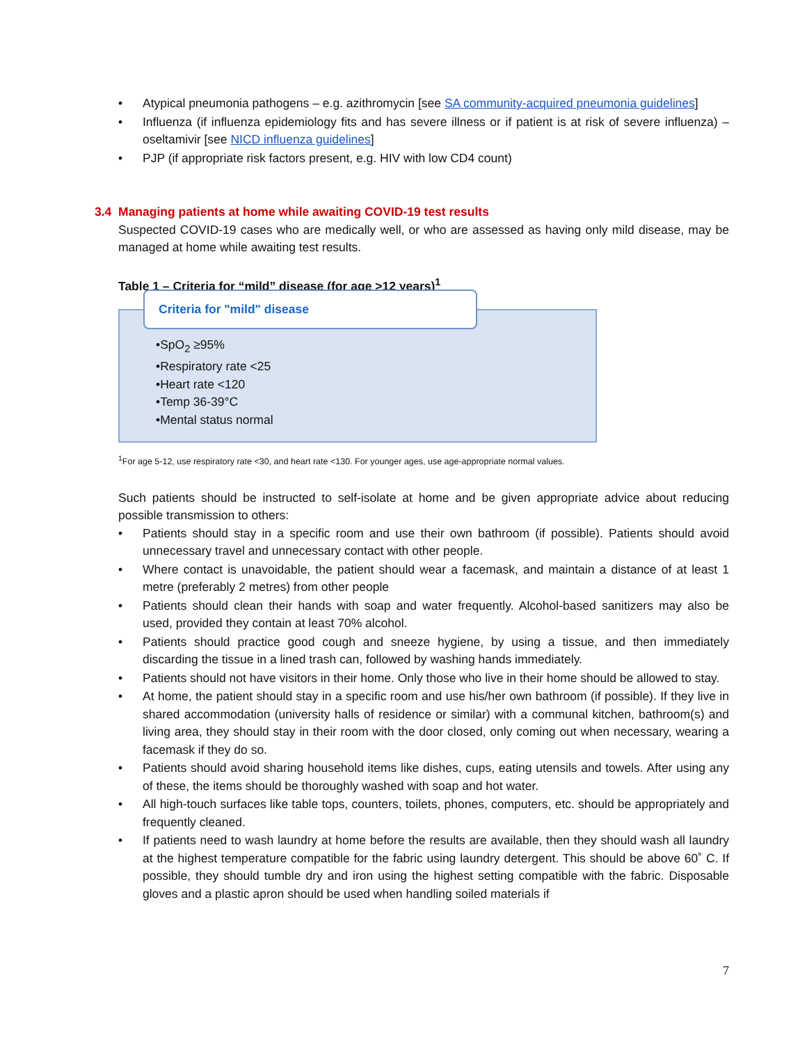• Atypical pneumonia pathogens – e.g. azithromycin [see SA community-acquired pneumonia guidelines]
• Influenza (if influenza epidemiology fits and has severe illness or if patient is at risk of severe influenza) – oseltamivir [see NICD influenza guidelines]
• PJP (if appropriate risk factors present, e.g. HIV with low CD4 count)
3.4 Managing patients at home while awaiting COVID-19 test results
Suspected COVID-19 cases who are medically well, or who are assessed as having only mild disease, may be managed at home while awaiting test results.
Table 1 – Criteria for “mild” disease (for age >12 years)<sup>1</sup>
Criteria for "mild" disease
•SpO<sub>2</sub> ≥95%
•Respiratory rate <25
•Heart rate <120
•Temp 36-39°C
•Mental status normal
<sup>1</sup> For age 5-12, use respiratory rate <30, and heart rate <130. For younger ages, use age-appropriate normal values.
Such patients should be instructed to self-isolate at home and be given appropriate advice about reducing possible transmission to others:
• Patients should stay in a specific room and use their own bathroom (if possible). Patients should avoid unnecessary travel and unnecessary contact with other people.
• Where contact is unavoidable, the patient should wear a facemask, and maintain a distance of at least 1 metre (preferably 2 metres) from other people
• Patients should clean their hands with soap and water frequently. Alcohol-based sanitizers may also be used, provided they contain at least 70% alcohol.
• Patients should practice good cough and sneeze hygiene, by using a tissue, and then immediately discarding the tissue in a lined trash can, followed by washing hands immediately.
• Patients should not have visitors in their home. Only those who live in their home should be allowed to stay.
• At home, the patient should stay in a specific room and use his/her own bathroom (if possible). If they live in shared accommodation (university halls of residence or similar) with a communal kitchen, bathroom(s) and living area, they should stay in their room with the door closed, only coming out when necessary, wearing a facemask if they do so.
• Patients should avoid sharing household items like dishes, cups, eating utensils and towels. After using any of these, the items should be thoroughly washed with soap and hot water.
• All high-touch surfaces like table tops, counters, toilets, phones, computers, etc. should be appropriately and frequently cleaned.
• If patients need to wash laundry at home before the results are available, then they should wash all laundry at the highest temperature compatible for the fabric using laundry detergent. This should be above 60˚ C. If possible, they should tumble dry and iron using the highest setting compatible with the fabric. Disposable gloves and a plastic apron should be used when handling soiled materials if
7